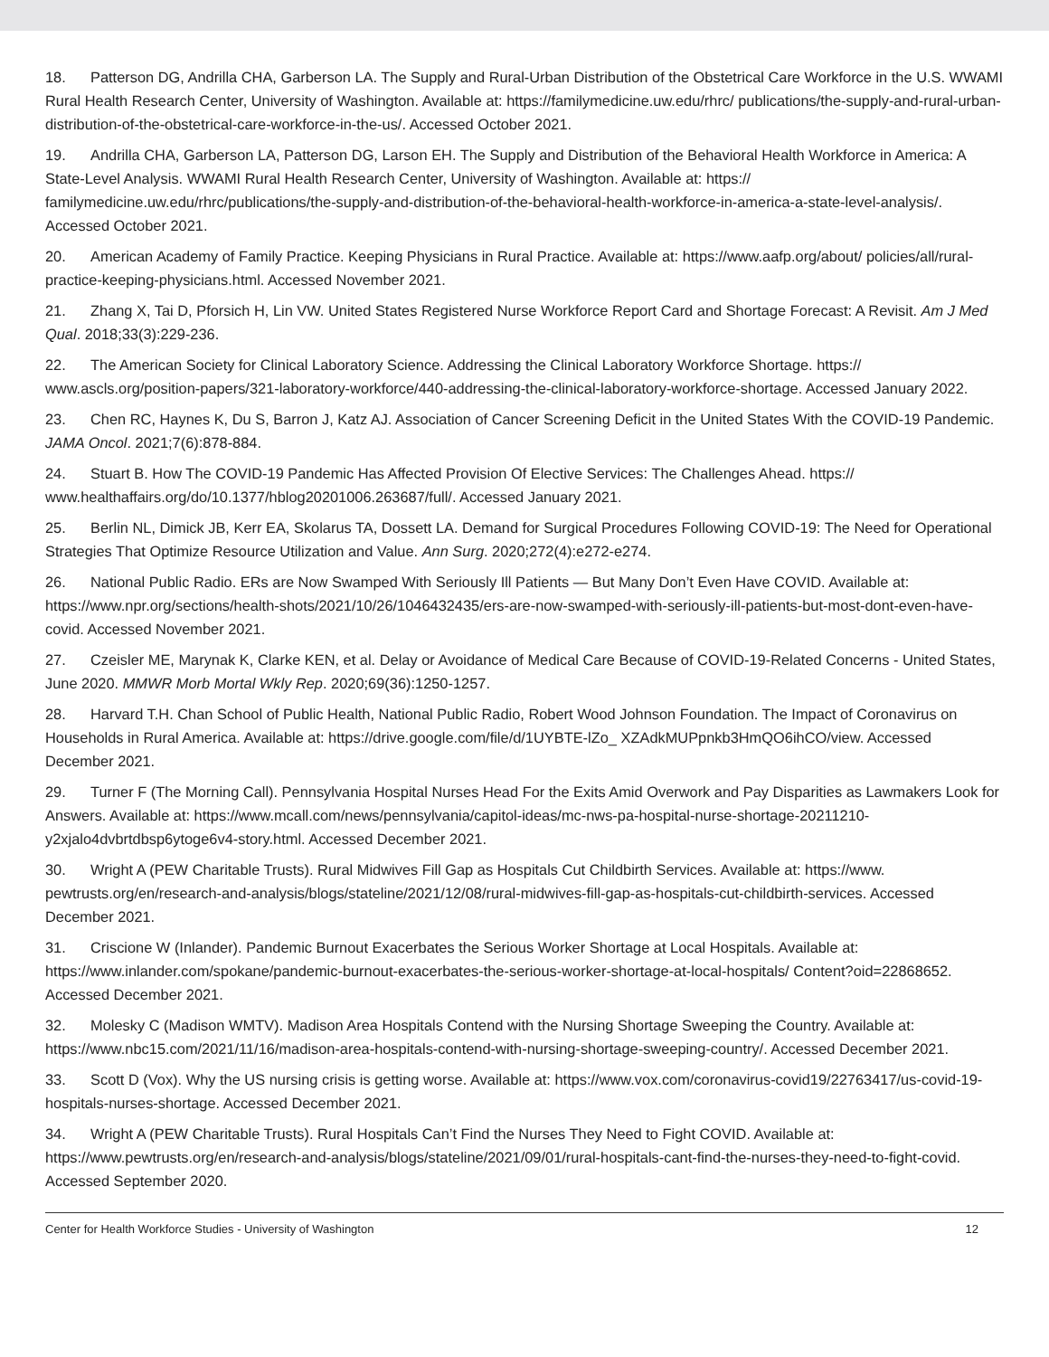18. Patterson DG, Andrilla CHA, Garberson LA. The Supply and Rural-Urban Distribution of the Obstetrical Care Workforce in the U.S. WWAMI Rural Health Research Center, University of Washington. Available at: https://familymedicine.uw.edu/rhrc/ publications/the-supply-and-rural-urban-distribution-of-the-obstetrical-care-workforce-in-the-us/. Accessed October 2021.
19. Andrilla CHA, Garberson LA, Patterson DG, Larson EH. The Supply and Distribution of the Behavioral Health Workforce in America: A State-Level Analysis. WWAMI Rural Health Research Center, University of Washington. Available at: https:// familymedicine.uw.edu/rhrc/publications/the-supply-and-distribution-of-the-behavioral-health-workforce-in-america-a-state-level-analysis/. Accessed October 2021.
20. American Academy of Family Practice. Keeping Physicians in Rural Practice. Available at: https://www.aafp.org/about/ policies/all/rural-practice-keeping-physicians.html. Accessed November 2021.
21. Zhang X, Tai D, Pforsich H, Lin VW. United States Registered Nurse Workforce Report Card and Shortage Forecast: A Revisit. Am J Med Qual. 2018;33(3):229-236.
22. The American Society for Clinical Laboratory Science. Addressing the Clinical Laboratory Workforce Shortage. https:// www.ascls.org/position-papers/321-laboratory-workforce/440-addressing-the-clinical-laboratory-workforce-shortage. Accessed January 2022.
23. Chen RC, Haynes K, Du S, Barron J, Katz AJ. Association of Cancer Screening Deficit in the United States With the COVID-19 Pandemic. JAMA Oncol. 2021;7(6):878-884.
24. Stuart B. How The COVID-19 Pandemic Has Affected Provision Of Elective Services: The Challenges Ahead. https:// www.healthaffairs.org/do/10.1377/hblog20201006.263687/full/. Accessed January 2021.
25. Berlin NL, Dimick JB, Kerr EA, Skolarus TA, Dossett LA. Demand for Surgical Procedures Following COVID-19: The Need for Operational Strategies That Optimize Resource Utilization and Value. Ann Surg. 2020;272(4):e272-e274.
26. National Public Radio. ERs are Now Swamped With Seriously Ill Patients — But Many Don’t Even Have COVID. Available at: https://www.npr.org/sections/health-shots/2021/10/26/1046432435/ers-are-now-swamped-with-seriously-ill-patients-but-most-dont-even-have-covid. Accessed November 2021.
27. Czeisler ME, Marynak K, Clarke KEN, et al. Delay or Avoidance of Medical Care Because of COVID-19-Related Concerns - United States, June 2020. MMWR Morb Mortal Wkly Rep. 2020;69(36):1250-1257.
28. Harvard T.H. Chan School of Public Health, National Public Radio, Robert Wood Johnson Foundation. The Impact of Coronavirus on Households in Rural America. Available at: https://drive.google.com/file/d/1UYBTE-lZo_ XZAdkMUPpnkb3HmQO6ihCO/view. Accessed December 2021.
29. Turner F (The Morning Call). Pennsylvania Hospital Nurses Head For the Exits Amid Overwork and Pay Disparities as Lawmakers Look for Answers. Available at: https://www.mcall.com/news/pennsylvania/capitol-ideas/mc-nws-pa-hospital-nurse-shortage-20211210-y2xjalo4dvbrtdbsp6ytoge6v4-story.html. Accessed December 2021.
30. Wright A (PEW Charitable Trusts). Rural Midwives Fill Gap as Hospitals Cut Childbirth Services. Available at: https://www. pewtrusts.org/en/research-and-analysis/blogs/stateline/2021/12/08/rural-midwives-fill-gap-as-hospitals-cut-childbirth-services. Accessed December 2021.
31. Criscione W (Inlander). Pandemic Burnout Exacerbates the Serious Worker Shortage at Local Hospitals. Available at: https://www.inlander.com/spokane/pandemic-burnout-exacerbates-the-serious-worker-shortage-at-local-hospitals/ Content?oid=22868652. Accessed December 2021.
32. Molesky C (Madison WMTV). Madison Area Hospitals Contend with the Nursing Shortage Sweeping the Country. Available at: https://www.nbc15.com/2021/11/16/madison-area-hospitals-contend-with-nursing-shortage-sweeping-country/. Accessed December 2021.
33. Scott D (Vox). Why the US nursing crisis is getting worse. Available at: https://www.vox.com/coronavirus-covid19/22763417/us-covid-19-hospitals-nurses-shortage. Accessed December 2021.
34. Wright A (PEW Charitable Trusts). Rural Hospitals Can’t Find the Nurses They Need to Fight COVID. Available at: https://www.pewtrusts.org/en/research-and-analysis/blogs/stateline/2021/09/01/rural-hospitals-cant-find-the-nurses-they-need-to-fight-covid. Accessed September 2020.
Center for Health Workforce Studies - University of Washington 12